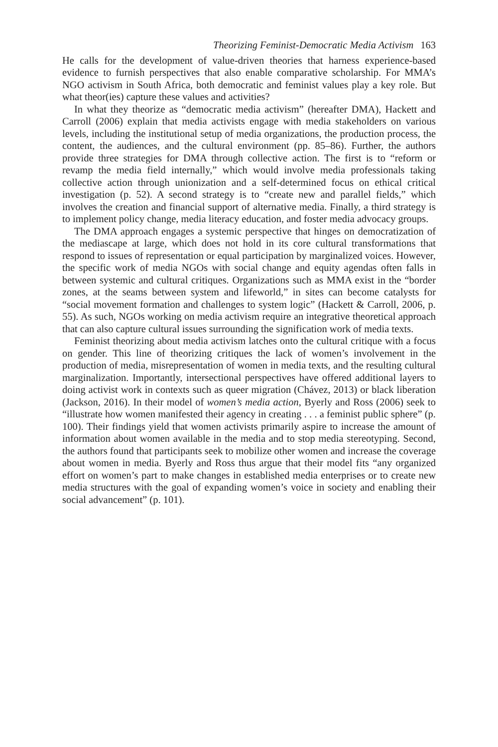Theorizing Feminist-Democratic Media Activism 163
He calls for the development of value-driven theories that harness experience-based evidence to furnish perspectives that also enable comparative scholarship. For MMA’s NGO activism in South Africa, both democratic and feminist values play a key role. But what theor(ies) capture these values and activities?
In what they theorize as “democratic media activism” (hereafter DMA), Hackett and Carroll (2006) explain that media activists engage with media stakeholders on various levels, including the institutional setup of media organizations, the production process, the content, the audiences, and the cultural environment (pp. 85–86). Further, the authors provide three strategies for DMA through collective action. The first is to “reform or revamp the media field internally,” which would involve media professionals taking collective action through unionization and a self-determined focus on ethical critical investigation (p. 52). A second strategy is to “create new and parallel fields,” which involves the creation and financial support of alternative media. Finally, a third strategy is to implement policy change, media literacy education, and foster media advocacy groups.
The DMA approach engages a systemic perspective that hinges on democratization of the mediascape at large, which does not hold in its core cultural transformations that respond to issues of representation or equal participation by marginalized voices. However, the specific work of media NGOs with social change and equity agendas often falls in between systemic and cultural critiques. Organizations such as MMA exist in the “border zones, at the seams between system and lifeworld,” in sites can become catalysts for “social movement formation and challenges to system logic” (Hackett & Carroll, 2006, p. 55). As such, NGOs working on media activism require an integrative theoretical approach that can also capture cultural issues surrounding the signification work of media texts.
Feminist theorizing about media activism latches onto the cultural critique with a focus on gender. This line of theorizing critiques the lack of women’s involvement in the production of media, misrepresentation of women in media texts, and the resulting cultural marginalization. Importantly, intersectional perspectives have offered additional layers to doing activist work in contexts such as queer migration (Chávez, 2013) or black liberation (Jackson, 2016). In their model of women’s media action, Byerly and Ross (2006) seek to “illustrate how women manifested their agency in creating . . . a feminist public sphere” (p. 100). Their findings yield that women activists primarily aspire to increase the amount of information about women available in the media and to stop media stereotyping. Second, the authors found that participants seek to mobilize other women and increase the coverage about women in media. Byerly and Ross thus argue that their model fits “any organized effort on women’s part to make changes in established media enterprises or to create new media structures with the goal of expanding women’s voice in society and enabling their social advancement” (p. 101).